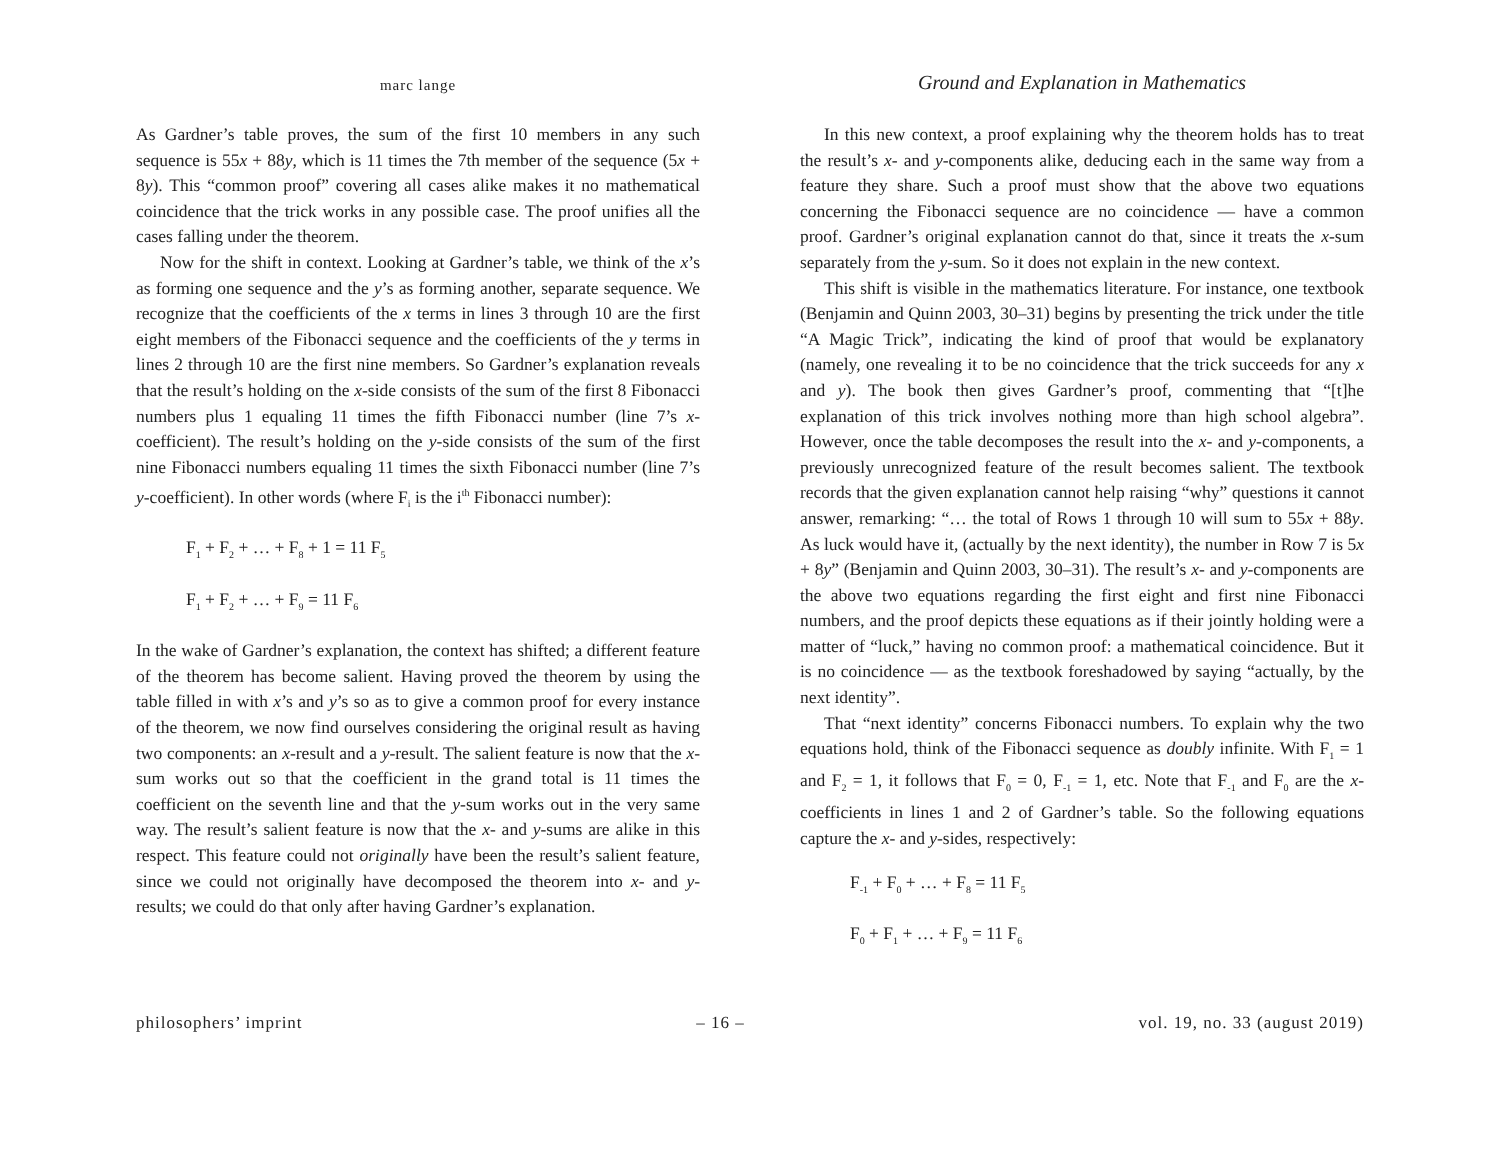marc lange
As Gardner’s table proves, the sum of the first 10 members in any such sequence is 55x + 88y, which is 11 times the 7th member of the sequence (5x + 8y). This “common proof” covering all cases alike makes it no mathematical coincidence that the trick works in any possible case. The proof unifies all the cases falling under the theorem.
Now for the shift in context. Looking at Gardner’s table, we think of the x’s as forming one sequence and the y’s as forming another, separate sequence. We recognize that the coefficients of the x terms in lines 3 through 10 are the first eight members of the Fibonacci sequence and the coefficients of the y terms in lines 2 through 10 are the first nine members. So Gardner’s explanation reveals that the result’s holding on the x-side consists of the sum of the first 8 Fibonacci numbers plus 1 equaling 11 times the fifth Fibonacci number (line 7’s x-coefficient). The result’s holding on the y-side consists of the sum of the first nine Fibonacci numbers equaling 11 times the sixth Fibonacci number (line 7’s y-coefficient). In other words (where F<sub>i</sub> is the i<sup>th</sup> Fibonacci number):
F<sub>1</sub> + F<sub>2</sub> + … + F<sub>8</sub> + 1 = 11 F<sub>5</sub>
F<sub>1</sub> + F<sub>2</sub> + … + F<sub>9</sub> = 11 F<sub>6</sub>
In the wake of Gardner’s explanation, the context has shifted; a different feature of the theorem has become salient. Having proved the theorem by using the table filled in with x’s and y’s so as to give a common proof for every instance of the theorem, we now find ourselves considering the original result as having two components: an x-result and a y-result. The salient feature is now that the x-sum works out so that the coefficient in the grand total is 11 times the coefficient on the seventh line and that the y-sum works out in the very same way. The result’s salient feature is now that the x- and y-sums are alike in this respect. This feature could not originally have been the result’s salient feature, since we could not originally have decomposed the theorem into x- and y-results; we could do that only after having Gardner’s explanation.
Ground and Explanation in Mathematics
In this new context, a proof explaining why the theorem holds has to treat the result’s x- and y-components alike, deducing each in the same way from a feature they share. Such a proof must show that the above two equations concerning the Fibonacci sequence are no coincidence — have a common proof. Gardner’s original explanation cannot do that, since it treats the x-sum separately from the y-sum. So it does not explain in the new context.
This shift is visible in the mathematics literature. For instance, one textbook (Benjamin and Quinn 2003, 30–31) begins by presenting the trick under the title “A Magic Trick”, indicating the kind of proof that would be explanatory (namely, one revealing it to be no coincidence that the trick succeeds for any x and y). The book then gives Gardner’s proof, commenting that “[t]he explanation of this trick involves nothing more than high school algebra”. However, once the table decomposes the result into the x- and y-components, a previously unrecognized feature of the result becomes salient. The textbook records that the given explanation cannot help raising “why” questions it cannot answer, remarking: “… the total of Rows 1 through 10 will sum to 55x + 88y. As luck would have it, (actually by the next identity), the number in Row 7 is 5x + 8y” (Benjamin and Quinn 2003, 30–31). The result’s x- and y-components are the above two equations regarding the first eight and first nine Fibonacci numbers, and the proof depicts these equations as if their jointly holding were a matter of “luck,” having no common proof: a mathematical coincidence. But it is no coincidence — as the textbook foreshadowed by saying “actually, by the next identity”.
That “next identity” concerns Fibonacci numbers. To explain why the two equations hold, think of the Fibonacci sequence as doubly infinite. With F<sub>1</sub> = 1 and F<sub>2</sub> = 1, it follows that F<sub>0</sub> = 0, F<sub>-1</sub> = 1, etc. Note that F<sub>-1</sub> and F<sub>0</sub> are the x-coefficients in lines 1 and 2 of Gardner’s table. So the following equations capture the x- and y-sides, respectively:
F<sub>-1</sub> + F<sub>0</sub> + … + F<sub>8</sub> = 11 F<sub>5</sub>
F<sub>0</sub> + F<sub>1</sub> + … + F<sub>9</sub> = 11 F<sub>6</sub>
philosophers’ imprint – 16 – vol. 19, no. 33 (august 2019)